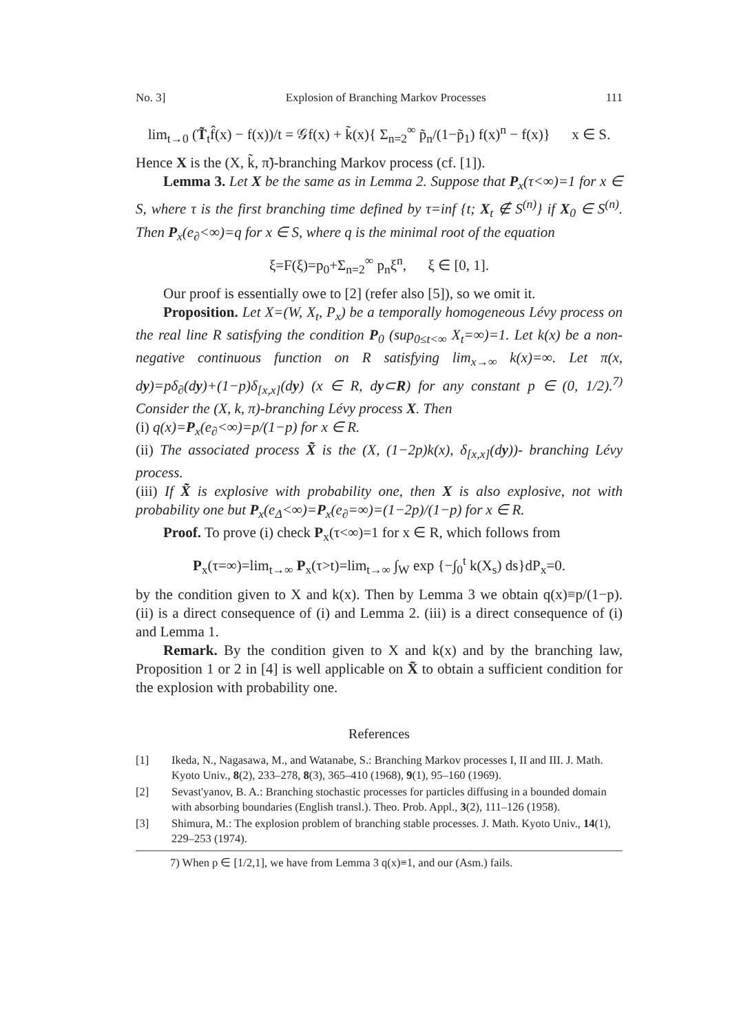No. 3] Explosion of Branching Markov Processes 111
lim<sub>t→0</sub> (T̃<sub>t</sub>f̂(x) − f(x))/t = 𝒢f(x) + k̃(x){ Σ<sub>n=2</sub><sup>∞</sup> p̃<sub>n</sub>/(1−p̃<sub>1</sub>) f(x)<sup>n</sup> − f(x)} x ∈ S.
Hence X is the (X, k̃, π̃)-branching Markov process (cf. [1]).
Lemma 3. Let X be the same as in Lemma 2. Suppose that P<sub>x</sub>(τ<∞)=1 for x ∈ S, where τ is the first branching time defined by τ=inf {t; X<sub>t</sub> ∉ S<sup>(n)</sup>} if X<sub>0</sub> ∈ S<sup>(n)</sup>. Then P<sub>x</sub>(e<sub>∂</sub><∞)=q for x ∈ S, where q is the minimal root of the equation
ξ=F(ξ)=p<sub>0</sub>+Σ<sub>n=2</sub><sup>∞</sup> p<sub>n</sub>ξ<sup>n</sup>, ξ ∈ [0, 1].
Our proof is essentially owe to [2] (refer also [5]), so we omit it.
Proposition. Let X=(W, X<sub>t</sub>, P<sub>x</sub>) be a temporally homogeneous Lévy process on the real line R satisfying the condition P<sub>0</sub> (sup<sub>0≤t<∞</sub> X<sub>t</sub>=∞)=1. Let k(x) be a non-negative continuous function on R satisfying lim<sub>x→∞</sub> k(x)=∞. Let π(x, dy)=pδ<sub>∂</sub>(dy)+(1−p)δ<sub>[x,x]</sub>(dy) (x ∈ R, dy⊂R) for any constant p ∈ (0, 1/2).<sup>7)</sup> Consider the (X, k, π)-branching Lévy process X. Then
(i) q(x)=P<sub>x</sub>(e<sub>∂</sub><∞)=p/(1−p) for x ∈ R.
(ii) The associated process X̃ is the (X, (1−2p)k(x), δ<sub>[x,x]</sub>(dy))- branching Lévy process.
(iii) If X̃ is explosive with probability one, then X is also explosive, not with probability one but P<sub>x</sub>(e<sub>Δ</sub><∞)=P<sub>x</sub>(e<sub>∂</sub>=∞)=(1−2p)/(1−p) for x ∈ R.
Proof. To prove (i) check P<sub>x</sub>(τ<∞)=1 for x ∈ R, which follows from
P<sub>x</sub>(τ=∞)=lim<sub>t→∞</sub> P<sub>x</sub>(τ>t)=lim<sub>t→∞</sub> ∫<sub>W</sub> exp {−∫<sub>0</sub><sup>t</sup> k(X<sub>s</sub>) ds}dP<sub>x</sub>=0.
by the condition given to X and k(x). Then by Lemma 3 we obtain q(x)≡p/(1−p). (ii) is a direct consequence of (i) and Lemma 2. (iii) is a direct consequence of (i) and Lemma 1.
Remark. By the condition given to X and k(x) and by the branching law, Proposition 1 or 2 in [4] is well applicable on X̃ to obtain a sufficient condition for the explosion with probability one.
References
[1] Ikeda, N., Nagasawa, M., and Watanabe, S.: Branching Markov processes I, II and III. J. Math. Kyoto Univ., 8(2), 233–278, 8(3), 365–410 (1968), 9(1), 95–160 (1969).
[2] Sevast'yanov, B. A.: Branching stochastic processes for particles diffusing in a bounded domain with absorbing boundaries (English transl.). Theo. Prob. Appl., 3(2), 111–126 (1958).
[3] Shimura, M.: The explosion problem of branching stable processes. J. Math. Kyoto Univ., 14(1), 229–253 (1974).
7) When p ∈ [1/2,1], we have from Lemma 3 q(x)≡1, and our (Asm.) fails.